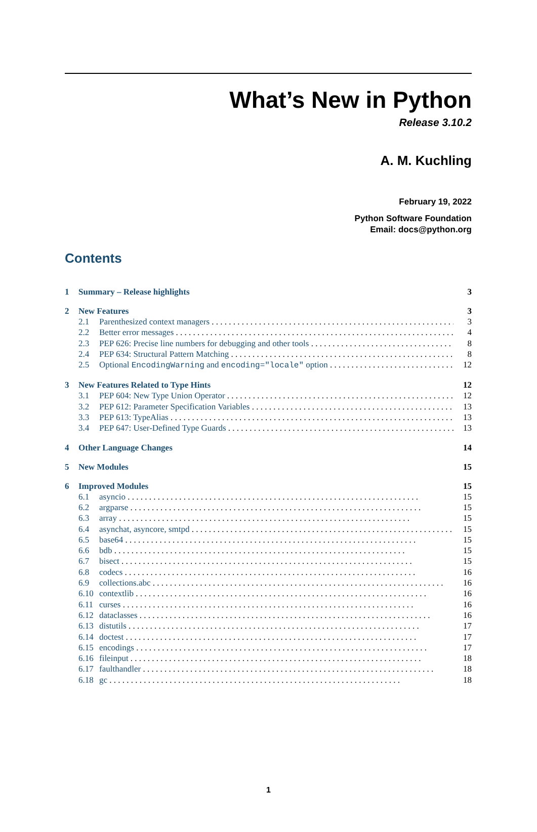What’s New in Python
Release 3.10.2
A. M. Kuchling
February 19, 2022
Python Software Foundation
Email: docs@python.org
Contents
1 Summary – Release highlights 3
2 New Features 3
2.1 Parenthesized context managers 3
2.2 Better error messages 4
2.3 PEP 626: Precise line numbers for debugging and other tools 8
2.4 PEP 634: Structural Pattern Matching 8
2.5 Optional EncodingWarning and encoding="locale" option 12
3 New Features Related to Type Hints 12
3.1 PEP 604: New Type Union Operator 12
3.2 PEP 612: Parameter Specification Variables 13
3.3 PEP 613: TypeAlias 13
3.4 PEP 647: User-Defined Type Guards 13
4 Other Language Changes 14
5 New Modules 15
6 Improved Modules 15
6.1 asyncio 15
6.2 argparse 15
6.3 array 15
6.4 asynchat, asyncore, smtpd 15
6.5 base64 15
6.6 bdb 15
6.7 bisect 15
6.8 codecs 16
6.9 collections.abc 16
6.10 contextlib 16
6.11 curses 16
6.12 dataclasses 16
6.13 distutils 17
6.14 doctest 17
6.15 encodings 17
6.16 fileinput 18
6.17 faulthandler 18
6.18 gc 18
1